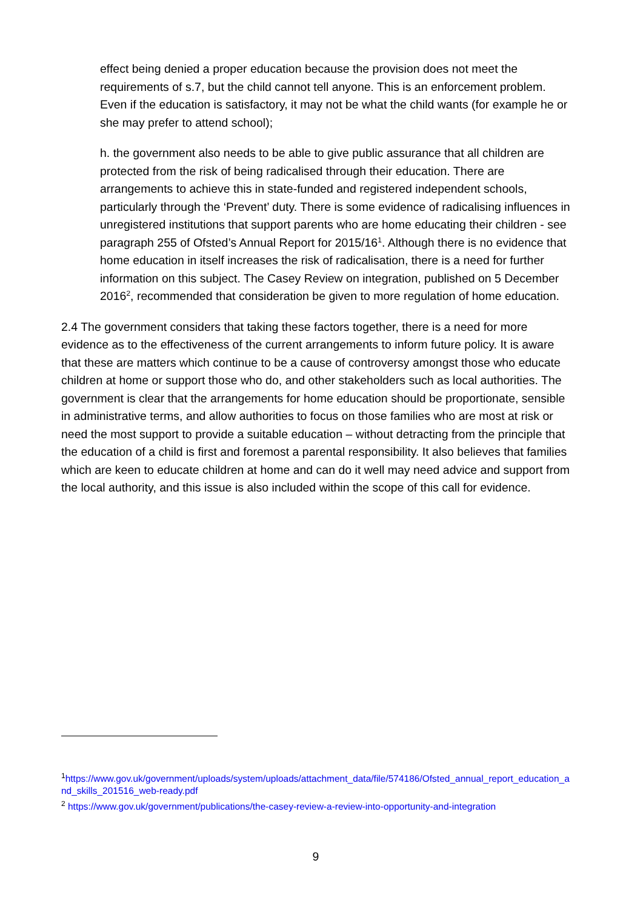effect being denied a proper education because the provision does not meet the requirements of s.7, but the child cannot tell anyone. This is an enforcement problem. Even if the education is satisfactory, it may not be what the child wants (for example he or she may prefer to attend school);
h. the government also needs to be able to give public assurance that all children are protected from the risk of being radicalised through their education. There are arrangements to achieve this in state-funded and registered independent schools, particularly through the ‘Prevent’ duty. There is some evidence of radicalising influences in unregistered institutions that support parents who are home educating their children - see paragraph 255 of Ofsted’s Annual Report for 2015/16<sup>1</sup>. Although there is no evidence that home education in itself increases the risk of radicalisation, there is a need for further information on this subject. The Casey Review on integration, published on 5 December 2016<sup>2</sup>, recommended that consideration be given to more regulation of home education.
2.4 The government considers that taking these factors together, there is a need for more evidence as to the effectiveness of the current arrangements to inform future policy. It is aware that these are matters which continue to be a cause of controversy amongst those who educate children at home or support those who do, and other stakeholders such as local authorities. The government is clear that the arrangements for home education should be proportionate, sensible in administrative terms, and allow authorities to focus on those families who are most at risk or need the most support to provide a suitable education – without detracting from the principle that the education of a child is first and foremost a parental responsibility. It also believes that families which are keen to educate children at home and can do it well may need advice and support from the local authority, and this issue is also included within the scope of this call for evidence.
<sup>1</sup> https://www.gov.uk/government/uploads/system/uploads/attachment_data/file/574186/Ofsted_annual_report_education_and_skills_201516_web-ready.pdf
<sup>2</sup> https://www.gov.uk/government/publications/the-casey-review-a-review-into-opportunity-and-integration
9